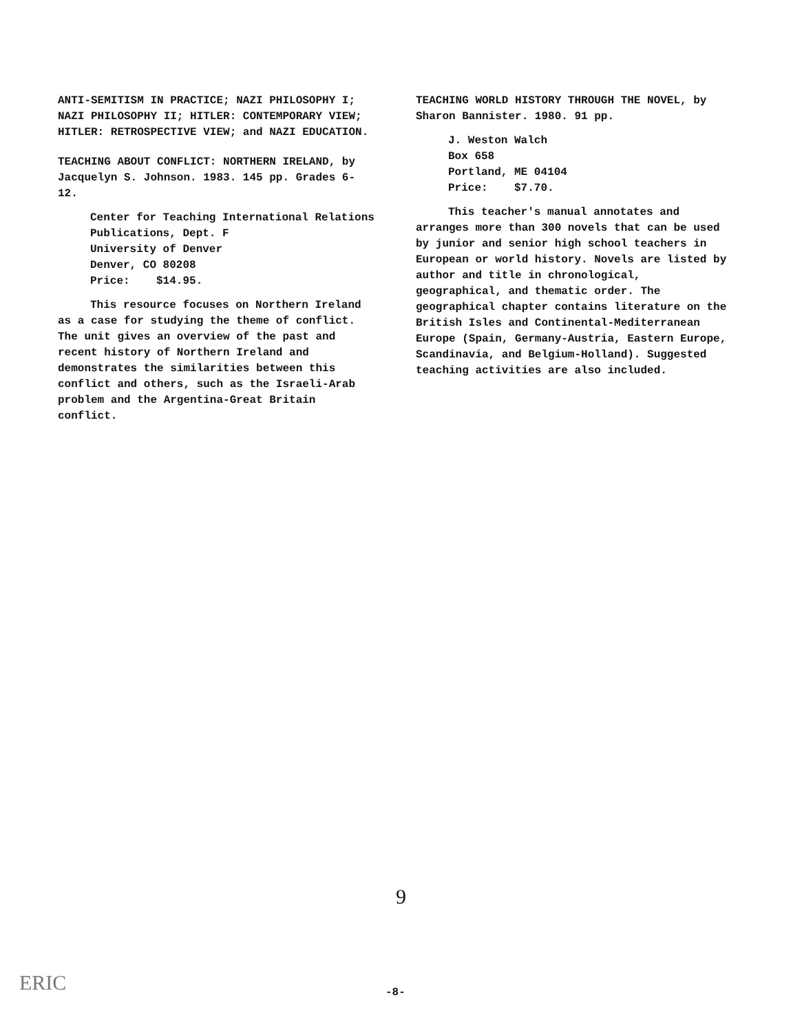ANTI-SEMITISM IN PRACTICE; NAZI PHILOSOPHY I; NAZI PHILOSOPHY II; HITLER: CONTEMPORARY VIEW; HITLER: RETROSPECTIVE VIEW; and NAZI EDUCATION.
TEACHING ABOUT CONFLICT: NORTHERN IRELAND, by Jacquelyn S. Johnson. 1983. 145 pp. Grades 6-12.
Center for Teaching International Relations
Publications, Dept. F
University of Denver
Denver, CO 80208
Price: $14.95.
This resource focuses on Northern Ireland as a case for studying the theme of conflict. The unit gives an overview of the past and recent history of Northern Ireland and demonstrates the similarities between this conflict and others, such as the Israeli-Arab problem and the Argentina-Great Britain conflict.
TEACHING WORLD HISTORY THROUGH THE NOVEL, by Sharon Bannister. 1980. 91 pp.
J. Weston Walch
Box 658
Portland, ME 04104
Price: $7.70.
This teacher's manual annotates and arranges more than 300 novels that can be used by junior and senior high school teachers in European or world history. Novels are listed by author and title in chronological, geographical, and thematic order. The geographical chapter contains literature on the British Isles and Continental-Mediterranean Europe (Spain, Germany-Austria, Eastern Europe, Scandinavia, and Belgium-Holland). Suggested teaching activities are also included.
9
ERIC -8-